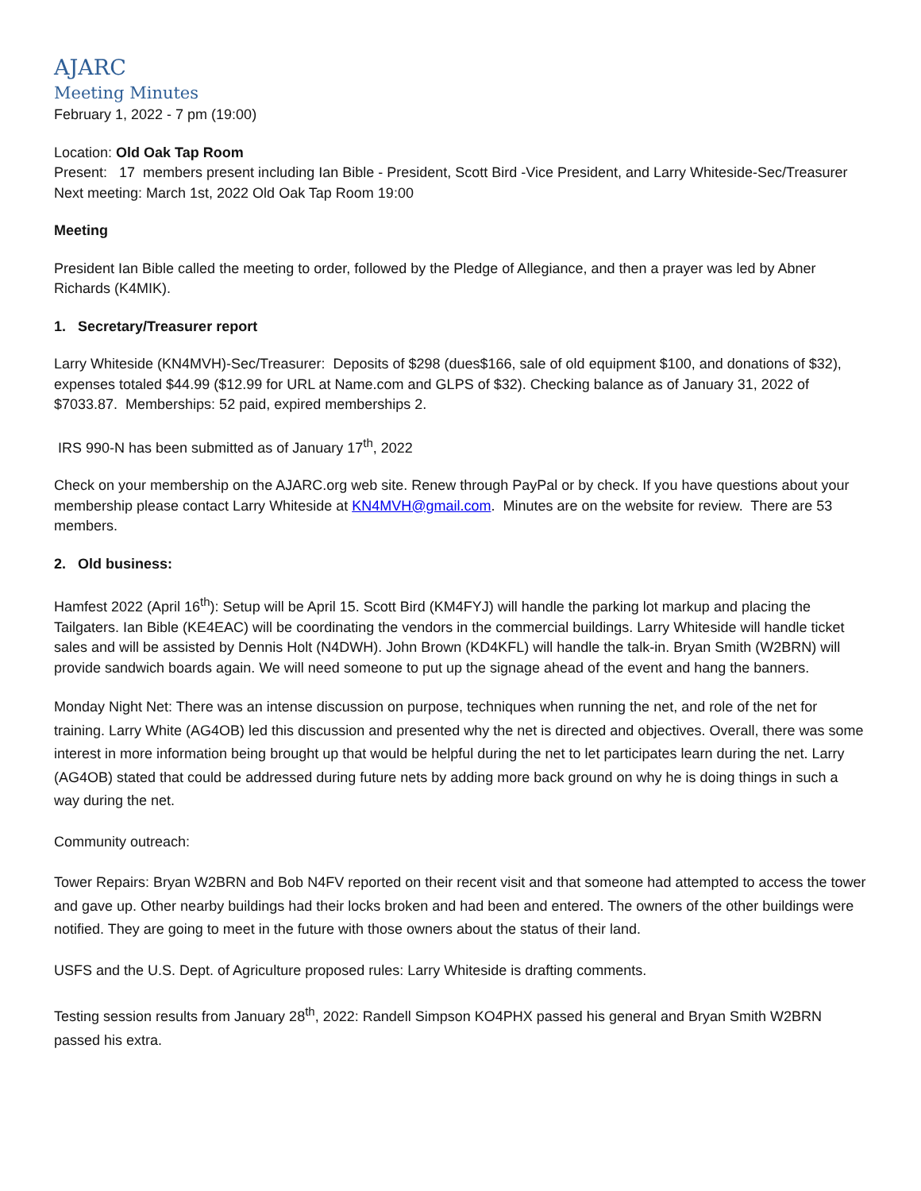AJARC
Meeting Minutes
February 1, 2022 - 7 pm (19:00)
Location: Old Oak Tap Room
Present: 17 members present including Ian Bible - President, Scott Bird -Vice President, and Larry Whiteside-Sec/Treasurer
Next meeting: March 1st, 2022 Old Oak Tap Room 19:00
Meeting
President Ian Bible called the meeting to order, followed by the Pledge of Allegiance, and then a prayer was led by Abner Richards (K4MIK).
1. Secretary/Treasurer report
Larry Whiteside (KN4MVH)-Sec/Treasurer: Deposits of $298 (dues$166, sale of old equipment $100, and donations of $32), expenses totaled $44.99 ($12.99 for URL at Name.com and GLPS of $32). Checking balance as of January 31, 2022 of $7033.87. Memberships: 52 paid, expired memberships 2.
IRS 990-N has been submitted as of January 17<sup>th</sup>, 2022
Check on your membership on the AJARC.org web site. Renew through PayPal or by check. If you have questions about your membership please contact Larry Whiteside at KN4MVH@gmail.com. Minutes are on the website for review. There are 53 members.
2. Old business:
Hamfest 2022 (April 16<sup>th</sup>): Setup will be April 15. Scott Bird (KM4FYJ) will handle the parking lot markup and placing the Tailgaters. Ian Bible (KE4EAC) will be coordinating the vendors in the commercial buildings. Larry Whiteside will handle ticket sales and will be assisted by Dennis Holt (N4DWH). John Brown (KD4KFL) will handle the talk-in. Bryan Smith (W2BRN) will provide sandwich boards again. We will need someone to put up the signage ahead of the event and hang the banners.
Monday Night Net: There was an intense discussion on purpose, techniques when running the net, and role of the net for training. Larry White (AG4OB) led this discussion and presented why the net is directed and objectives. Overall, there was some interest in more information being brought up that would be helpful during the net to let participates learn during the net. Larry (AG4OB) stated that could be addressed during future nets by adding more back ground on why he is doing things in such a way during the net.
Community outreach:
Tower Repairs: Bryan W2BRN and Bob N4FV reported on their recent visit and that someone had attempted to access the tower and gave up. Other nearby buildings had their locks broken and had been and entered. The owners of the other buildings were notified. They are going to meet in the future with those owners about the status of their land.
USFS and the U.S. Dept. of Agriculture proposed rules: Larry Whiteside is drafting comments.
Testing session results from January 28<sup>th</sup>, 2022: Randell Simpson KO4PHX passed his general and Bryan Smith W2BRN passed his extra.